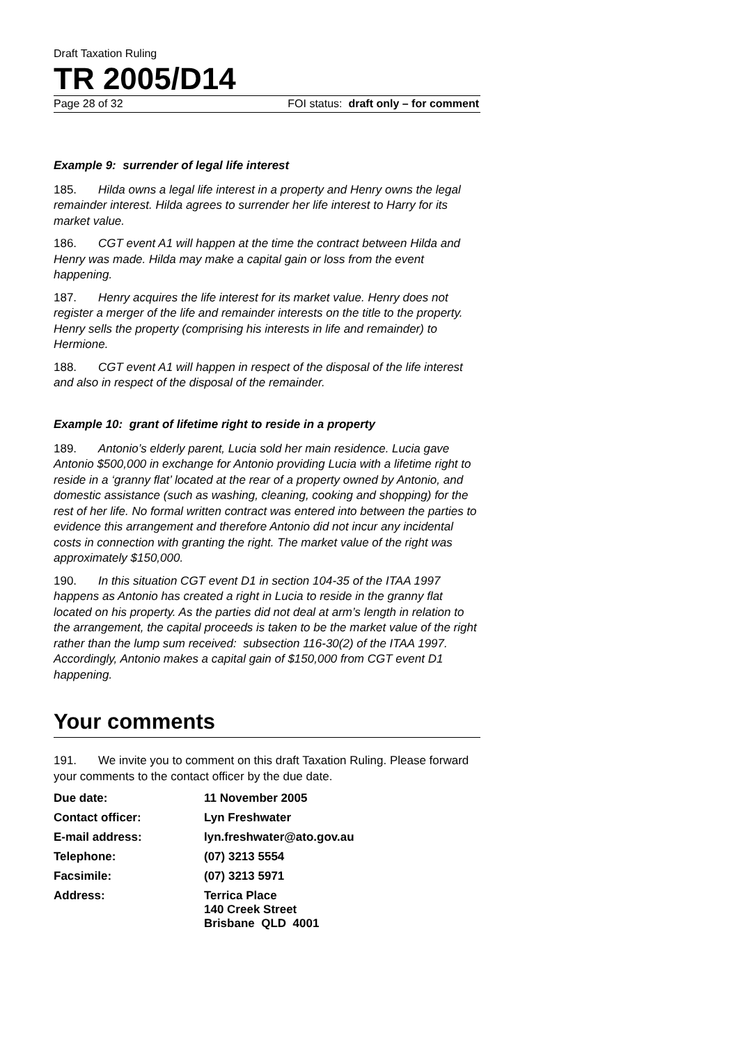Draft Taxation Ruling
TR 2005/D14
Page 28 of 32 FOI status: draft only – for comment
Example 9: surrender of legal life interest
185. Hilda owns a legal life interest in a property and Henry owns the legal remainder interest. Hilda agrees to surrender her life interest to Harry for its market value.
186. CGT event A1 will happen at the time the contract between Hilda and Henry was made. Hilda may make a capital gain or loss from the event happening.
187. Henry acquires the life interest for its market value. Henry does not register a merger of the life and remainder interests on the title to the property. Henry sells the property (comprising his interests in life and remainder) to Hermione.
188. CGT event A1 will happen in respect of the disposal of the life interest and also in respect of the disposal of the remainder.
Example 10: grant of lifetime right to reside in a property
189. Antonio’s elderly parent, Lucia sold her main residence. Lucia gave Antonio $500,000 in exchange for Antonio providing Lucia with a lifetime right to reside in a ‘granny flat’ located at the rear of a property owned by Antonio, and domestic assistance (such as washing, cleaning, cooking and shopping) for the rest of her life. No formal written contract was entered into between the parties to evidence this arrangement and therefore Antonio did not incur any incidental costs in connection with granting the right. The market value of the right was approximately $150,000.
190. In this situation CGT event D1 in section 104-35 of the ITAA 1997 happens as Antonio has created a right in Lucia to reside in the granny flat located on his property. As the parties did not deal at arm’s length in relation to the arrangement, the capital proceeds is taken to be the market value of the right rather than the lump sum received: subsection 116-30(2) of the ITAA 1997. Accordingly, Antonio makes a capital gain of $150,000 from CGT event D1 happening.
Your comments
191. We invite you to comment on this draft Taxation Ruling. Please forward your comments to the contact officer by the due date.
| Due date: | 11 November 2005 |
| Contact officer: | Lyn Freshwater |
| E-mail address: | lyn.freshwater@ato.gov.au |
| Telephone: | (07) 3213 5554 |
| Facsimile: | (07) 3213 5971 |
| Address: | Terrica Place 140 Creek Street Brisbane QLD 4001 |